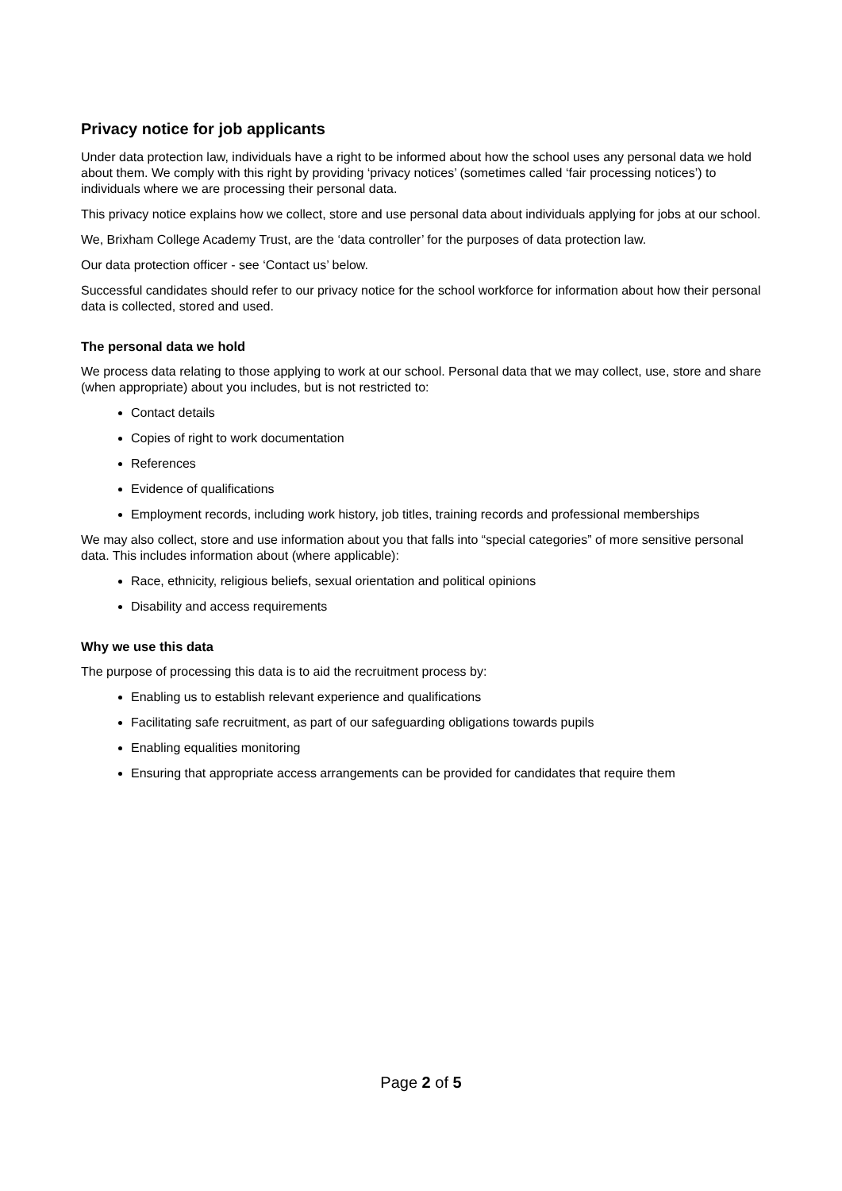Privacy notice for job applicants
Under data protection law, individuals have a right to be informed about how the school uses any personal data we hold about them. We comply with this right by providing ‘privacy notices’ (sometimes called ‘fair processing notices’) to individuals where we are processing their personal data.
This privacy notice explains how we collect, store and use personal data about individuals applying for jobs at our school.
We, Brixham College Academy Trust, are the ‘data controller’ for the purposes of data protection law.
Our data protection officer - see ‘Contact us’ below.
Successful candidates should refer to our privacy notice for the school workforce for information about how their personal data is collected, stored and used.
The personal data we hold
We process data relating to those applying to work at our school. Personal data that we may collect, use, store and share (when appropriate) about you includes, but is not restricted to:
Contact details
Copies of right to work documentation
References
Evidence of qualifications
Employment records, including work history, job titles, training records and professional memberships
We may also collect, store and use information about you that falls into “special categories” of more sensitive personal data. This includes information about (where applicable):
Race, ethnicity, religious beliefs, sexual orientation and political opinions
Disability and access requirements
Why we use this data
The purpose of processing this data is to aid the recruitment process by:
Enabling us to establish relevant experience and qualifications
Facilitating safe recruitment, as part of our safeguarding obligations towards pupils
Enabling equalities monitoring
Ensuring that appropriate access arrangements can be provided for candidates that require them
Page 2 of 5